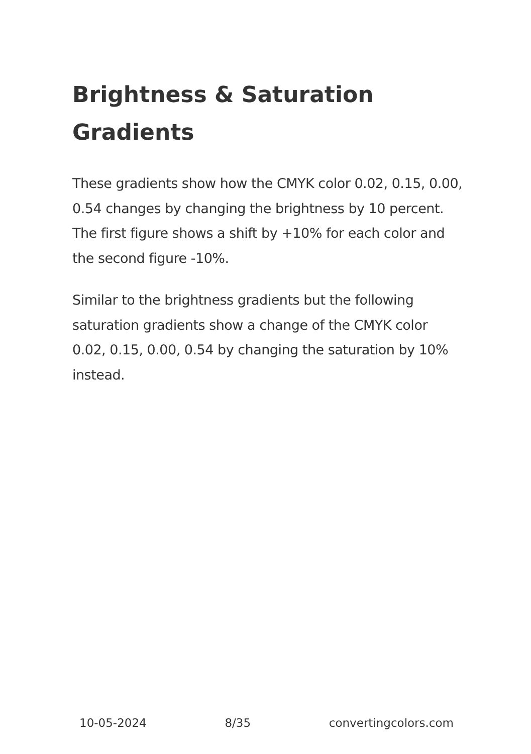Brightness & Saturation Gradients
These gradients show how the CMYK color 0.02, 0.15, 0.00, 0.54 changes by changing the brightness by 10 percent. The first figure shows a shift by +10% for each color and the second figure -10%.
Similar to the brightness gradients but the following saturation gradients show a change of the CMYK color 0.02, 0.15, 0.00, 0.54 by changing the saturation by 10% instead.
10-05-2024 8/35 convertingcolors.com